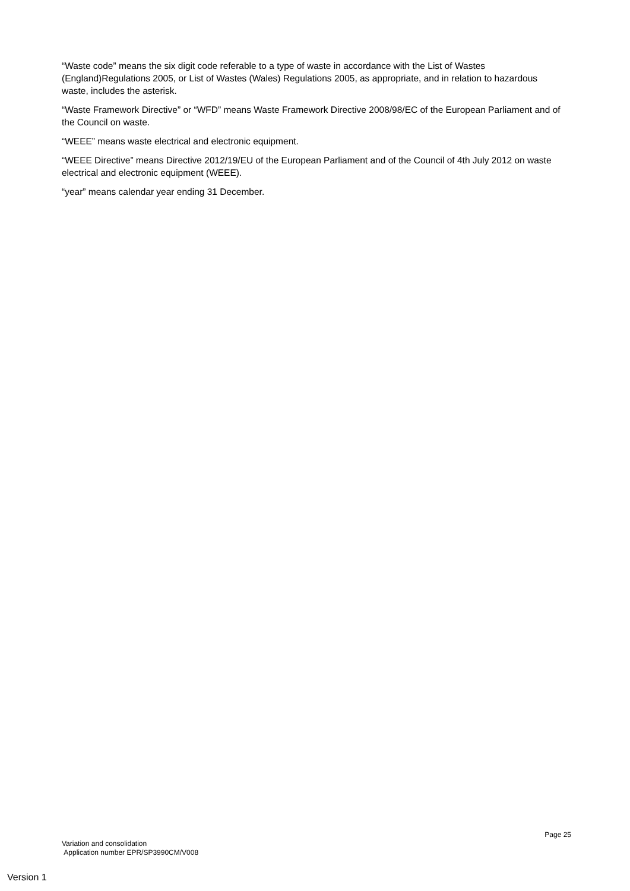“Waste code” means the six digit code referable to a type of waste in accordance with the List of Wastes (England)Regulations 2005, or List of Wastes (Wales) Regulations 2005, as appropriate, and in relation to hazardous waste, includes the asterisk.
“Waste Framework Directive” or “WFD” means Waste Framework Directive 2008/98/EC of the European Parliament and of the Council on waste.
“WEEE” means waste electrical and electronic equipment.
“WEEE Directive” means Directive 2012/19/EU of the European Parliament and of the Council of 4th July 2012 on waste electrical and electronic equipment (WEEE).
“year” means calendar year ending 31 December.
Page 25
Variation and consolidation
Application number EPR/SP3990CM/V008
Version 1